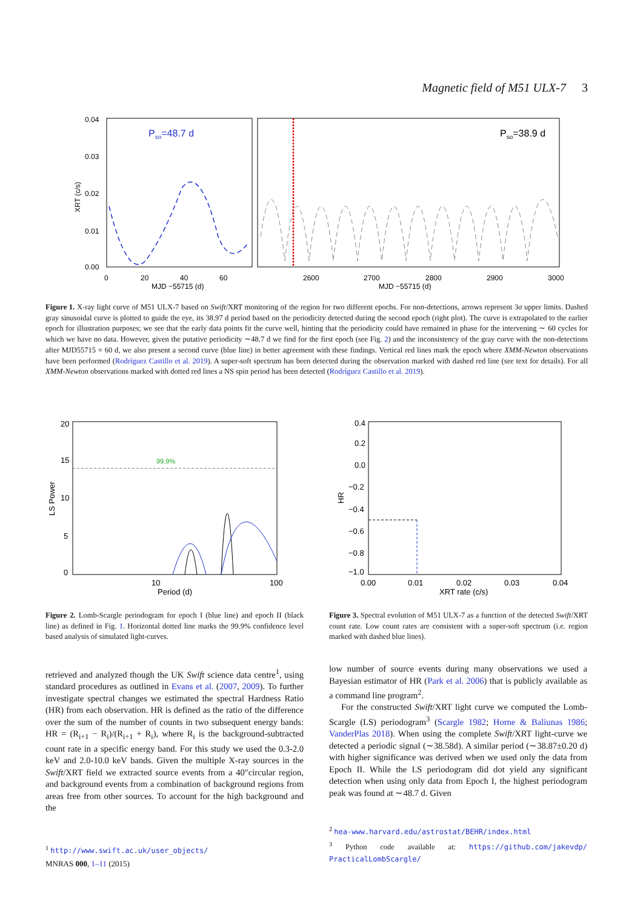Magnetic field of M51 ULX-7 3
0.04
0.03
0.02
0.01
0.00
XRT (c/s)
0
20
40
60
MJD −55715 (d)
2600
2700
2800
2900
3000
MJD −55715 (d)
Pso=48.7 d
Pso=38.9 d
Figure 1. X-ray light curve of M51 ULX-7 based on Swift/XRT monitoring of the region for two different epochs. For non-detections, arrows represent 3σ upper limits. Dashed gray sinusoidal curve is plotted to guide the eye, its 38.97 d period based on the periodicity detected during the second epoch (right plot). The curve is extrapolated to the earlier epoch for illustration purposes; we see that the early data points fit the curve well, hinting that the periodicity could have remained in phase for the intervening ∼ 60 cycles for which we have no data. However, given the putative periodicity ∼48.7 d we find for the first epoch (see Fig. 2) and the inconsistency of the gray curve with the non-detections after MJD55715 = 60 d, we also present a second curve (blue line) in better agreement with these findings. Vertical red lines mark the epoch where XMM-Newton observations have been performed (Rodríguez Castillo et al. 2019). A super-soft spectrum has been detected during the observation marked with dashed red line (see text for details). For all XMM-Newton observations marked with dotted red lines a NS spin period has been detected (Rodríguez Castillo et al. 2019).
20
15
10
5
0
10
100
Period (d)
LS Power
99.9%
0.4
0.2
0.0
−0.2
−0.4
−0.6
−0.8
−1.0
0.00
0.01
0.02
0.03
0.04
XRT rate (c/s)
HR
Figure 2. Lomb-Scargle periodogram for epoch I (blue line) and epoch II (black line) as defined in Fig. 1. Horizontal dotted line marks the 99.9% confidence level based analysis of simulated light-curves.
Figure 3. Spectral evolution of M51 ULX-7 as a function of the detected Swift/XRT count rate. Low count rates are consistent with a super-soft spectrum (i.e. region marked with dashed blue lines).
retrieved and analyzed though the UK Swift science data centre<sup>1</sup>, using standard procedures as outlined in Evans et al. (2007, 2009). To further investigate spectral changes we estimated the spectral Hardness Ratio (HR) from each observation. HR is defined as the ratio of the difference over the sum of the number of counts in two subsequent energy bands: HR = (R<sub>i+1</sub> − R<sub>i</sub>)/(R<sub>i+1</sub> + R<sub>i</sub>), where R<sub>i</sub> is the background-subtracted count rate in a specific energy band. For this study we used the 0.3-2.0 keV and 2.0-10.0 keV bands. Given the multiple X-ray sources in the Swift/XRT field we extracted source events from a 40″circular region, and background events from a combination of background regions from areas free from other sources. To account for the high background and the
<sup>1</sup> http://www.swift.ac.uk/user_objects/
low number of source events during many observations we used a Bayesian estimator of HR (Park et al. 2006) that is publicly available as a command line program<sup>2</sup>.
For the constructed Swift/XRT light curve we computed the Lomb-Scargle (LS) periodogram<sup>3</sup> (Scargle 1982; Horne & Baliunas 1986; VanderPlas 2018). When using the complete Swift/XRT light-curve we detected a periodic signal (∼38.58d). A similar period (∼38.87±0.20 d) with higher significance was derived when we used only the data from Epoch II. While the LS periodogram did dot yield any significant detection when using only data from Epoch I, the highest periodogram peak was found at ∼48.7 d. Given
<sup>2</sup> hea-www.harvard.edu/astrostat/BEHR/index.html
<sup>3</sup> Python code available at: https://github.com/jakevdp/ PracticalLombScargle/
MNRAS 000, 1–11 (2015)